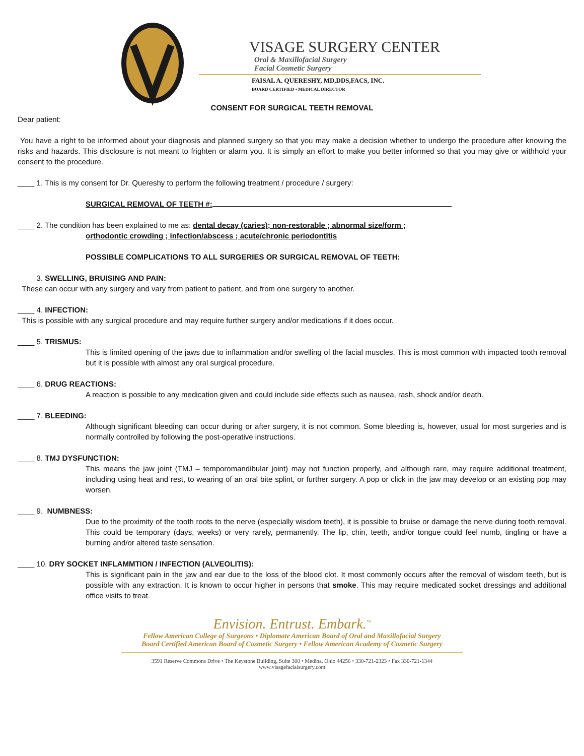VISAGE SURGERY CENTER
Oral & Maxillofacial Surgery
Facial Cosmetic Surgery
FAISAL A. QUERESHY, MD,DDS,FACS, INC.
BOARD CERTIFIED • MEDICAL DIRECTOR
CONSENT FOR SURGICAL TEETH REMOVAL
Dear patient:
You have a right to be informed about your diagnosis and planned surgery so that you may make a decision whether to undergo the procedure after knowing the risks and hazards. This disclosure is not meant to frighten or alarm you. It is simply an effort to make you better informed so that you may give or withhold your consent to the procedure.
____ 1. This is my consent for Dr. Quereshy to perform the following treatment / procedure / surgery:
SURGICAL REMOVAL OF TEETH #:
____ 2. The condition has been explained to me as: dental decay (caries); non-restorable ; abnormal size/form ;
orthodontic crowding ; infection/abscess ; acute/chronic periodontitis
POSSIBLE COMPLICATIONS TO ALL SURGERIES OR SURGICAL REMOVAL OF TEETH:
____ 3. SWELLING, BRUISING AND PAIN:
These can occur with any surgery and vary from patient to patient, and from one surgery to another.
____ 4. INFECTION:
This is possible with any surgical procedure and may require further surgery and/or medications if it does occur.
____ 5. TRISMUS:
This is limited opening of the jaws due to inflammation and/or swelling of the facial muscles. This is most common with impacted tooth removal but it is possible with almost any oral surgical procedure.
____ 6. DRUG REACTIONS:
A reaction is possible to any medication given and could include side effects such as nausea, rash, shock and/or death.
____ 7. BLEEDING:
Although significant bleeding can occur during or after surgery, it is not common. Some bleeding is, however, usual for most surgeries and is normally controlled by following the post-operative instructions.
____ 8. TMJ DYSFUNCTION:
This means the jaw joint (TMJ – temporomandibular joint) may not function properly, and although rare, may require additional treatment, including using heat and rest, to wearing of an oral bite splint, or further surgery. A pop or click in the jaw may develop or an existing pop may worsen.
____ 9. NUMBNESS:
Due to the proximity of the tooth roots to the nerve (especially wisdom teeth), it is possible to bruise or damage the nerve during tooth removal. This could be temporary (days, weeks) or very rarely, permanently. The lip, chin, teeth, and/or tongue could feel numb, tingling or have a burning and/or altered taste sensation.
____ 10. DRY SOCKET INFLAMMTION / INFECTION (ALVEOLITIS):
This is significant pain in the jaw and ear due to the loss of the blood clot. It most commonly occurs after the removal of wisdom teeth, but is possible with any extraction. It is known to occur higher in persons that smoke. This may require medicated socket dressings and additional office visits to treat.
Envision. Entrust. Embark.<sup>™</sup>
Fellow American College of Surgeons • Diplomate American Board of Oral and Maxillofacial Surgery
Board Certified American Board of Cosmetic Surgery • Fellow American Academy of Cosmetic Surgery
3591 Reserve Commons Drive • The Keystone Building, Suite 300 • Medina, Ohio 44256 • 330-721-2323 • Fax 330-721-1344
www.visagefacialsurgery.com